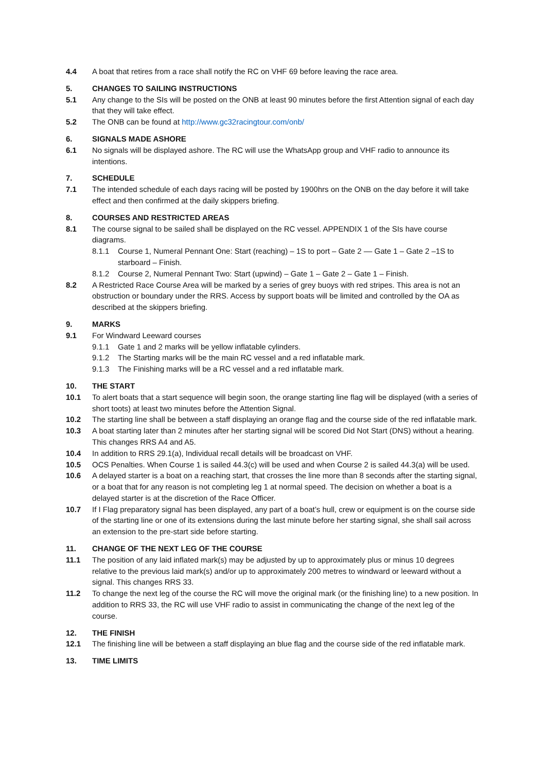4.4 A boat that retires from a race shall notify the RC on VHF 69 before leaving the race area.
5. CHANGES TO SAILING INSTRUCTIONS
5.1 Any change to the SIs will be posted on the ONB at least 90 minutes before the first Attention signal of each day that they will take effect.
5.2 The ONB can be found at http://www.gc32racingtour.com/onb/
6. SIGNALS MADE ASHORE
6.1 No signals will be displayed ashore. The RC will use the WhatsApp group and VHF radio to announce its intentions.
7. SCHEDULE
7.1 The intended schedule of each days racing will be posted by 1900hrs on the ONB on the day before it will take effect and then confirmed at the daily skippers briefing.
8. COURSES AND RESTRICTED AREAS
8.1 The course signal to be sailed shall be displayed on the RC vessel. APPENDIX 1 of the SIs have course diagrams.
8.1.1 Course 1, Numeral Pennant One: Start (reaching) – 1S to port – Gate 2 –– Gate 1 – Gate 2 –1S to starboard – Finish.
8.1.2 Course 2, Numeral Pennant Two: Start (upwind) – Gate 1 – Gate 2 – Gate 1 – Finish.
8.2 A Restricted Race Course Area will be marked by a series of grey buoys with red stripes. This area is not an obstruction or boundary under the RRS. Access by support boats will be limited and controlled by the OA as described at the skippers briefing.
9. MARKS
9.1 For Windward Leeward courses
9.1.1 Gate 1 and 2 marks will be yellow inflatable cylinders.
9.1.2 The Starting marks will be the main RC vessel and a red inflatable mark.
9.1.3 The Finishing marks will be a RC vessel and a red inflatable mark.
10. THE START
10.1 To alert boats that a start sequence will begin soon, the orange starting line flag will be displayed (with a series of short toots) at least two minutes before the Attention Signal.
10.2 The starting line shall be between a staff displaying an orange flag and the course side of the red inflatable mark.
10.3 A boat starting later than 2 minutes after her starting signal will be scored Did Not Start (DNS) without a hearing. This changes RRS A4 and A5.
10.4 In addition to RRS 29.1(a), Individual recall details will be broadcast on VHF.
10.5 OCS Penalties. When Course 1 is sailed 44.3(c) will be used and when Course 2 is sailed 44.3(a) will be used.
10.6 A delayed starter is a boat on a reaching start, that crosses the line more than 8 seconds after the starting signal, or a boat that for any reason is not completing leg 1 at normal speed. The decision on whether a boat is a delayed starter is at the discretion of the Race Officer.
10.7 If I Flag preparatory signal has been displayed, any part of a boat’s hull, crew or equipment is on the course side of the starting line or one of its extensions during the last minute before her starting signal, she shall sail across an extension to the pre-start side before starting.
11. CHANGE OF THE NEXT LEG OF THE COURSE
11.1 The position of any laid inflated mark(s) may be adjusted by up to approximately plus or minus 10 degrees relative to the previous laid mark(s) and/or up to approximately 200 metres to windward or leeward without a signal. This changes RRS 33.
11.2 To change the next leg of the course the RC will move the original mark (or the finishing line) to a new position. In addition to RRS 33, the RC will use VHF radio to assist in communicating the change of the next leg of the course.
12. THE FINISH
12.1 The finishing line will be between a staff displaying an blue flag and the course side of the red inflatable mark.
13. TIME LIMITS